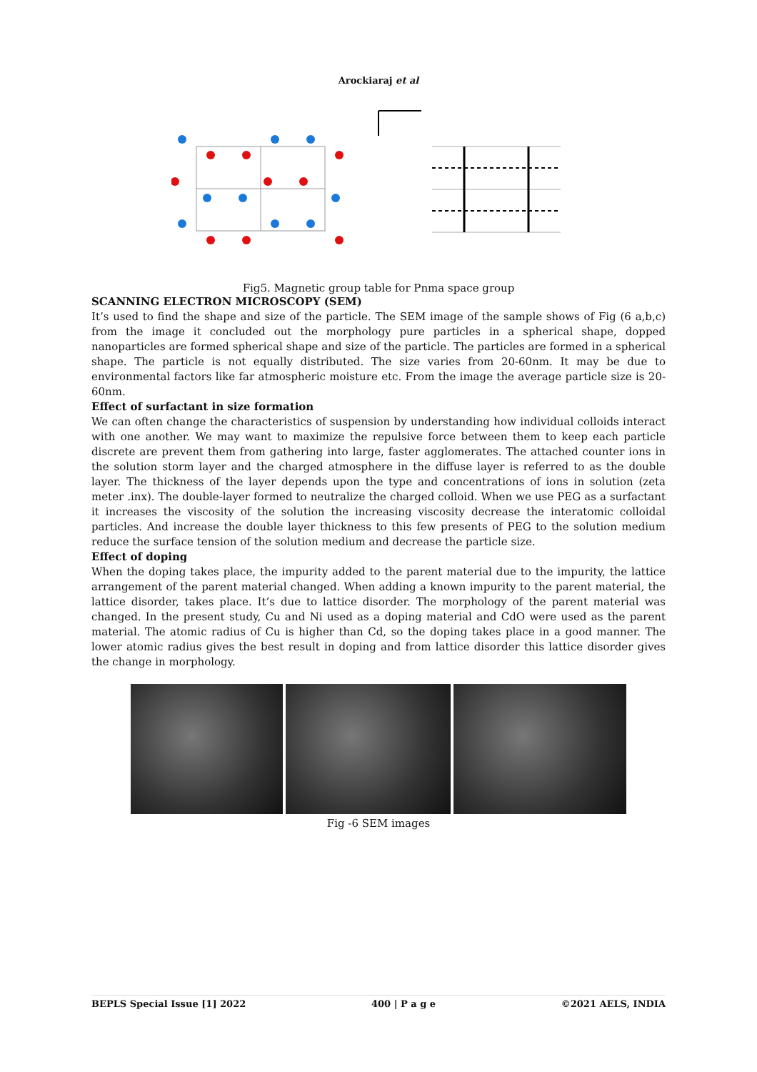Arockiaraj et al
Fig5. Magnetic group table for Pnma space group
SCANNING ELECTRON MICROSCOPY (SEM)
It’s used to find the shape and size of the particle. The SEM image of the sample shows of Fig (6 a,b,c) from the image it concluded out the morphology pure particles in a spherical shape, dopped nanoparticles are formed spherical shape and size of the particle. The particles are formed in a spherical shape. The particle is not equally distributed. The size varies from 20-60nm. It may be due to environmental factors like far atmospheric moisture etc. From the image the average particle size is 20-60nm.
Effect of surfactant in size formation
We can often change the characteristics of suspension by understanding how individual colloids interact with one another. We may want to maximize the repulsive force between them to keep each particle discrete are prevent them from gathering into large, faster agglomerates. The attached counter ions in the solution storm layer and the charged atmosphere in the diffuse layer is referred to as the double layer. The thickness of the layer depends upon the type and concentrations of ions in solution (zeta meter .inx). The double-layer formed to neutralize the charged colloid. When we use PEG as a surfactant it increases the viscosity of the solution the increasing viscosity decrease the interatomic colloidal particles. And increase the double layer thickness to this few presents of PEG to the solution medium reduce the surface tension of the solution medium and decrease the particle size.
Effect of doping
When the doping takes place, the impurity added to the parent material due to the impurity, the lattice arrangement of the parent material changed. When adding a known impurity to the parent material, the lattice disorder, takes place. It’s due to lattice disorder. The morphology of the parent material was changed. In the present study, Cu and Ni used as a doping material and CdO were used as the parent material. The atomic radius of Cu is higher than Cd, so the doping takes place in a good manner. The lower atomic radius gives the best result in doping and from lattice disorder this lattice disorder gives the change in morphology.
Fig -6 SEM images
BEPLS Special Issue [1] 2022 400 | P a g e ©2021 AELS, INDIA